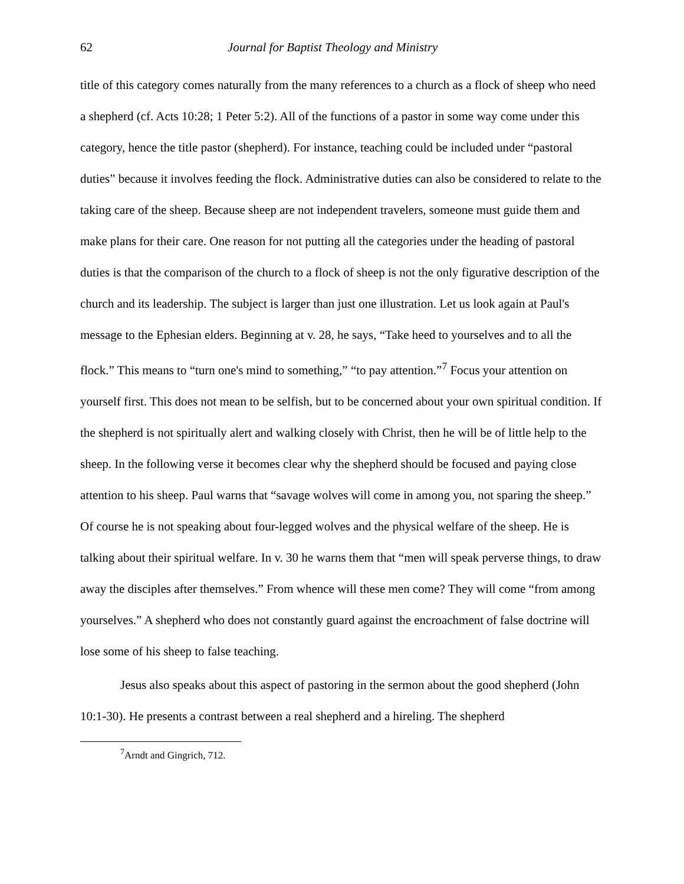62 Journal for Baptist Theology and Ministry
title of this category comes naturally from the many references to a church as a flock of sheep who need a shepherd (cf. Acts 10:28; 1 Peter 5:2). All of the functions of a pastor in some way come under this category, hence the title pastor (shepherd). For instance, teaching could be included under “pastoral duties” because it involves feeding the flock. Administrative duties can also be considered to relate to the taking care of the sheep. Because sheep are not independent travelers, someone must guide them and make plans for their care. One reason for not putting all the categories under the heading of pastoral duties is that the comparison of the church to a flock of sheep is not the only figurative description of the church and its leadership. The subject is larger than just one illustration. Let us look again at Paul's message to the Ephesian elders. Beginning at v. 28, he says, “Take heed to yourselves and to all the flock.” This means to “turn one's mind to something,” “to pay attention.”<sup>7</sup> Focus your attention on yourself first. This does not mean to be selfish, but to be concerned about your own spiritual condition. If the shepherd is not spiritually alert and walking closely with Christ, then he will be of little help to the sheep. In the following verse it becomes clear why the shepherd should be focused and paying close attention to his sheep. Paul warns that “savage wolves will come in among you, not sparing the sheep.” Of course he is not speaking about four-legged wolves and the physical welfare of the sheep. He is talking about their spiritual welfare. In v. 30 he warns them that “men will speak perverse things, to draw away the disciples after themselves.” From whence will these men come? They will come “from among yourselves.” A shepherd who does not constantly guard against the encroachment of false doctrine will lose some of his sheep to false teaching.
Jesus also speaks about this aspect of pastoring in the sermon about the good shepherd (John 10:1-30). He presents a contrast between a real shepherd and a hireling. The shepherd
<sup>7</sup> Arndt and Gingrich, 712.